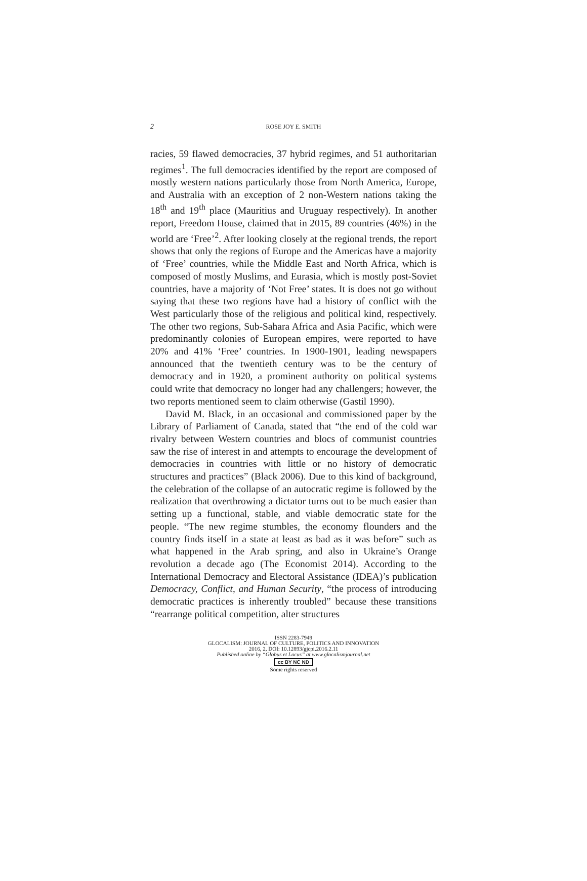2
ROSE JOY E. SMITH
racies, 59 flawed democracies, 37 hybrid regimes, and 51 authoritarian regimes<sup>1</sup>. The full democracies identified by the report are composed of mostly western nations particularly those from North America, Europe, and Australia with an exception of 2 non-Western nations taking the 18<sup>th</sup> and 19<sup>th</sup> place (Mauritius and Uruguay respectively). In another report, Freedom House, claimed that in 2015, 89 countries (46%) in the world are ‘Free’<sup>2</sup>. After looking closely at the regional trends, the report shows that only the regions of Europe and the Americas have a majority of ‘Free’ countries, while the Middle East and North Africa, which is composed of mostly Muslims, and Eurasia, which is mostly post-Soviet countries, have a majority of ‘Not Free’ states. It is does not go without saying that these two regions have had a history of conflict with the West particularly those of the religious and political kind, respectively. The other two regions, Sub-Sahara Africa and Asia Pacific, which were predominantly colonies of European empires, were reported to have 20% and 41% ‘Free’ countries. In 1900-1901, leading newspapers announced that the twentieth century was to be the century of democracy and in 1920, a prominent authority on political systems could write that democracy no longer had any challengers; however, the two reports mentioned seem to claim otherwise (Gastil 1990).
David M. Black, in an occasional and commissioned paper by the Library of Parliament of Canada, stated that “the end of the cold war rivalry between Western countries and blocs of communist countries saw the rise of interest in and attempts to encourage the development of democracies in countries with little or no history of democratic structures and practices” (Black 2006). Due to this kind of background, the celebration of the collapse of an autocratic regime is followed by the realization that overthrowing a dictator turns out to be much easier than setting up a functional, stable, and viable democratic state for the people. “The new regime stumbles, the economy flounders and the country finds itself in a state at least as bad as it was before” such as what happened in the Arab spring, and also in Ukraine’s Orange revolution a decade ago (The Economist 2014). According to the International Democracy and Electoral Assistance (IDEA)’s publication Democracy, Conflict, and Human Security, “the process of introducing democratic practices is inherently troubled” because these transitions “rearrange political competition, alter structures
ISSN 2283-7949
GLOCALISM: JOURNAL OF CULTURE, POLITICS AND INNOVATION
2016, 2, DOI: 10.12893/gjcpi.2016.2.11
Published online by “Globus et Locus” at www.glocalismjournal.net
cc BY NC ND
Some rights reserved